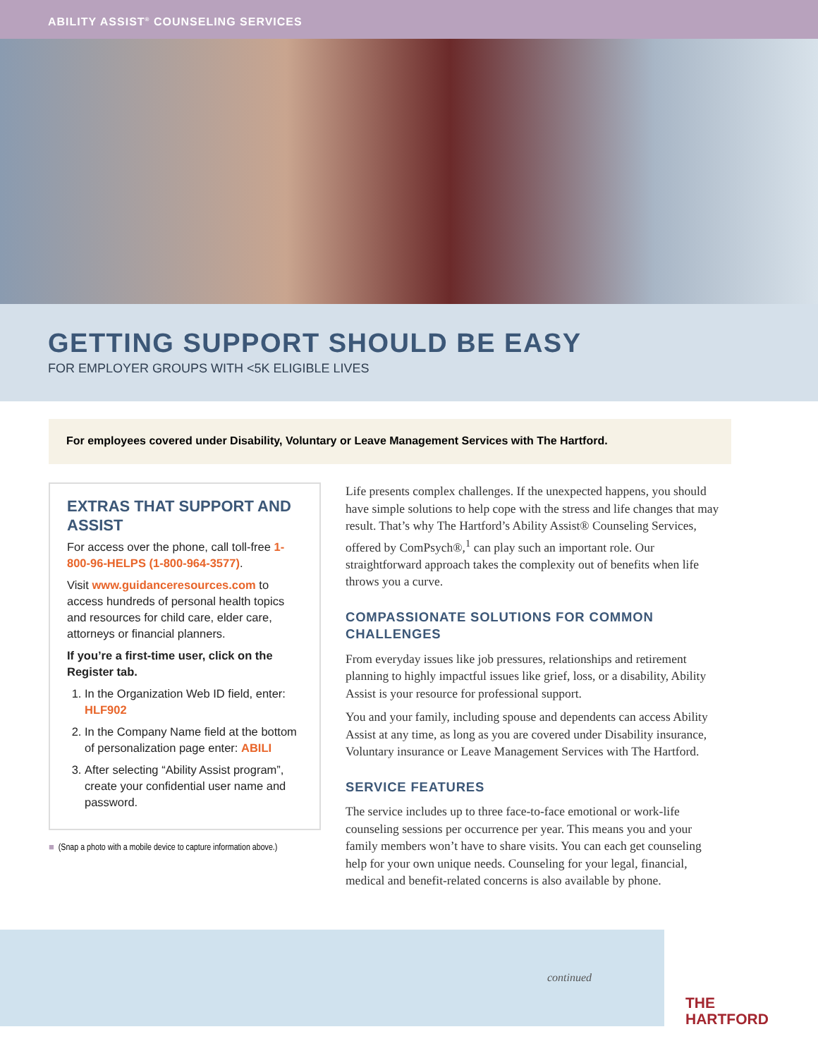ABILITY ASSIST<sup>®</sup> COUNSELING SERVICES
GETTING SUPPORT SHOULD BE EASY
FOR EMPLOYER GROUPS WITH <5K ELIGIBLE LIVES
For employees covered under Disability, Voluntary or Leave Management Services with The Hartford.
EXTRAS THAT SUPPORT AND ASSIST
For access over the phone, call toll-free 1-800-96-HELPS (1-800-964-3577).
Visit www.guidanceresources.com to access hundreds of personal health topics and resources for child care, elder care, attorneys or financial planners.
If you’re a first-time user, click on the Register tab.
1. In the Organization Web ID field, enter: HLF902
2. In the Company Name field at the bottom of personalization page enter: ABILI
3. After selecting “Ability Assist program”, create your confidential user name and password.
■ (Snap a photo with a mobile device to capture information above.)
Life presents complex challenges. If the unexpected happens, you should have simple solutions to help cope with the stress and life changes that may result. That’s why The Hartford’s Ability Assist® Counseling Services, offered by ComPsych®,<sup>1</sup> can play such an important role. Our straightforward approach takes the complexity out of benefits when life throws you a curve.
COMPASSIONATE SOLUTIONS FOR COMMON CHALLENGES
From everyday issues like job pressures, relationships and retirement planning to highly impactful issues like grief, loss, or a disability, Ability Assist is your resource for professional support.
You and your family, including spouse and dependents can access Ability Assist at any time, as long as you are covered under Disability insurance, Voluntary insurance or Leave Management Services with The Hartford.
SERVICE FEATURES
The service includes up to three face-to-face emotional or work-life counseling sessions per occurrence per year. This means you and your family members won’t have to share visits. You can each get counseling help for your own unique needs. Counseling for your legal, financial, medical and benefit-related concerns is also available by phone.
continued
THE
HARTFORD